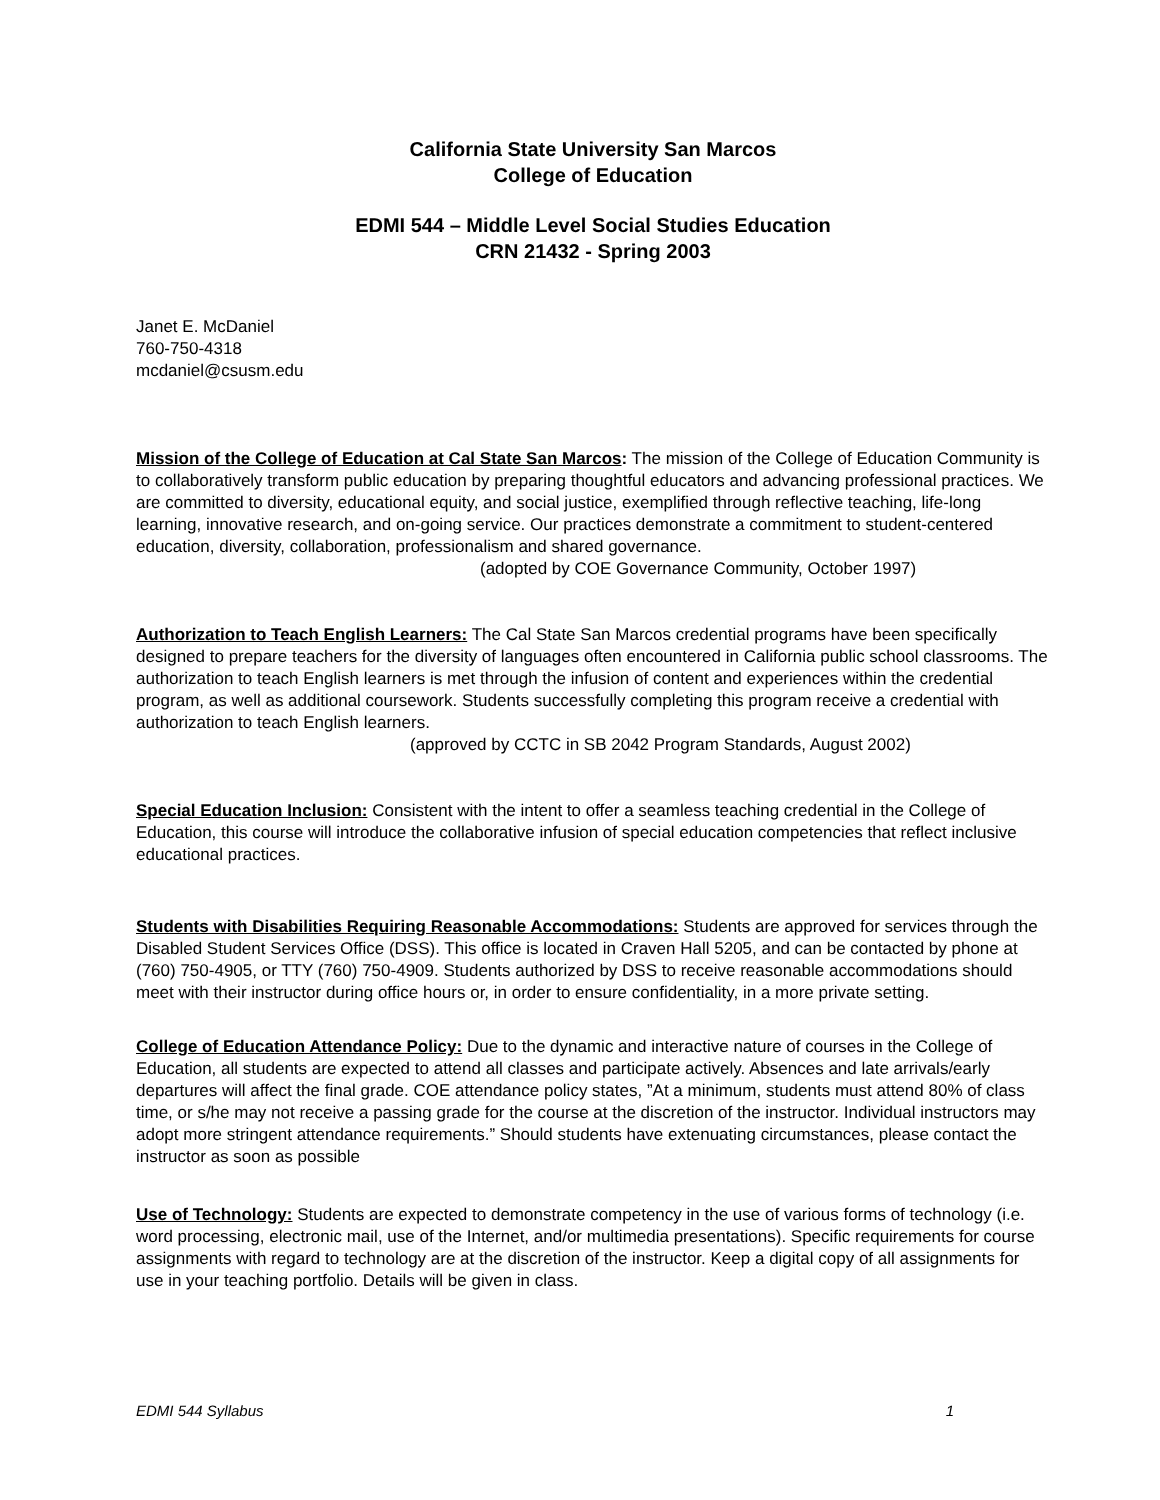California State University San Marcos
College of Education
EDMI 544 – Middle Level Social Studies Education
CRN 21432 - Spring 2003
Janet E. McDaniel
760-750-4318
mcdaniel@csusm.edu
Mission of the College of Education at Cal State San Marcos: The mission of the College of Education Community is to collaboratively transform public education by preparing thoughtful educators and advancing professional practices. We are committed to diversity, educational equity, and social justice, exemplified through reflective teaching, life-long learning, innovative research, and on-going service. Our practices demonstrate a commitment to student-centered education, diversity, collaboration, professionalism and shared governance.
(adopted by COE Governance Community, October 1997)
Authorization to Teach English Learners: The Cal State San Marcos credential programs have been specifically designed to prepare teachers for the diversity of languages often encountered in California public school classrooms. The authorization to teach English learners is met through the infusion of content and experiences within the credential program, as well as additional coursework. Students successfully completing this program receive a credential with authorization to teach English learners.
(approved by CCTC in SB 2042 Program Standards, August 2002)
Special Education Inclusion: Consistent with the intent to offer a seamless teaching credential in the College of Education, this course will introduce the collaborative infusion of special education competencies that reflect inclusive educational practices.
Students with Disabilities Requiring Reasonable Accommodations: Students are approved for services through the Disabled Student Services Office (DSS). This office is located in Craven Hall 5205, and can be contacted by phone at (760) 750-4905, or TTY (760) 750-4909. Students authorized by DSS to receive reasonable accommodations should meet with their instructor during office hours or, in order to ensure confidentiality, in a more private setting.
College of Education Attendance Policy: Due to the dynamic and interactive nature of courses in the College of Education, all students are expected to attend all classes and participate actively. Absences and late arrivals/early departures will affect the final grade. COE attendance policy states, ”At a minimum, students must attend 80% of class time, or s/he may not receive a passing grade for the course at the discretion of the instructor. Individual instructors may adopt more stringent attendance requirements.” Should students have extenuating circumstances, please contact the instructor as soon as possible
Use of Technology: Students are expected to demonstrate competency in the use of various forms of technology (i.e. word processing, electronic mail, use of the Internet, and/or multimedia presentations). Specific requirements for course assignments with regard to technology are at the discretion of the instructor. Keep a digital copy of all assignments for use in your teaching portfolio. Details will be given in class.
EDMI 544 Syllabus 1